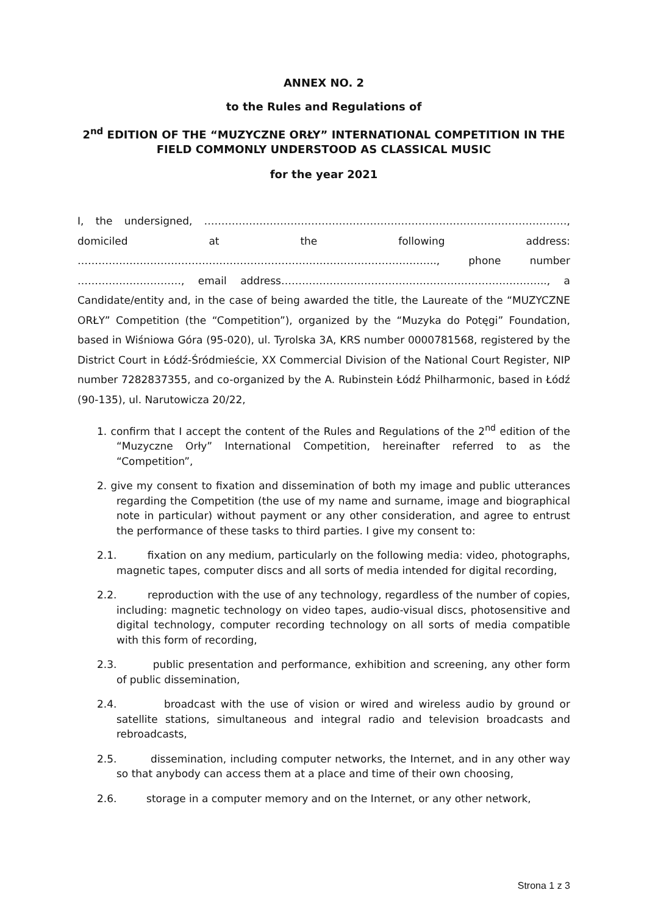ANNEX NO. 2
to the Rules and Regulations of
2<sup>nd</sup> EDITION OF THE “MUZYCZNE ORŁY” INTERNATIONAL COMPETITION IN THE FIELD COMMONLY UNDERSTOOD AS CLASSICAL MUSIC
for the year 2021
I, the undersigned, ……………………………………………………………………………………………, domiciled at the following address: ………………………………………………………………………………………….., phone number …………………………, email address………………………………………………………………….., a Candidate/entity and, in the case of being awarded the title, the Laureate of the “MUZYCZNE ORŁY” Competition (the “Competition”), organized by the “Muzyka do Potęgi” Foundation, based in Wiśniowa Góra (95-020), ul. Tyrolska 3A, KRS number 0000781568, registered by the District Court in Łódź-Śródmieście, XX Commercial Division of the National Court Register, NIP number 7282837355, and co-organized by the A. Rubinstein Łódź Philharmonic, based in Łódź (90-135), ul. Narutowicza 20/22,
1. confirm that I accept the content of the Rules and Regulations of the 2<sup>nd</sup> edition of the “Muzyczne Orły” International Competition, hereinafter referred to as the “Competition”,
2. give my consent to fixation and dissemination of both my image and public utterances regarding the Competition (the use of my name and surname, image and biographical note in particular) without payment or any other consideration, and agree to entrust the performance of these tasks to third parties. I give my consent to:
2.1. fixation on any medium, particularly on the following media: video, photographs, magnetic tapes, computer discs and all sorts of media intended for digital recording,
2.2. reproduction with the use of any technology, regardless of the number of copies, including: magnetic technology on video tapes, audio-visual discs, photosensitive and digital technology, computer recording technology on all sorts of media compatible with this form of recording,
2.3. public presentation and performance, exhibition and screening, any other form of public dissemination,
2.4. broadcast with the use of vision or wired and wireless audio by ground or satellite stations, simultaneous and integral radio and television broadcasts and rebroadcasts,
2.5. dissemination, including computer networks, the Internet, and in any other way so that anybody can access them at a place and time of their own choosing,
2.6. storage in a computer memory and on the Internet, or any other network,
Strona 1 z 3